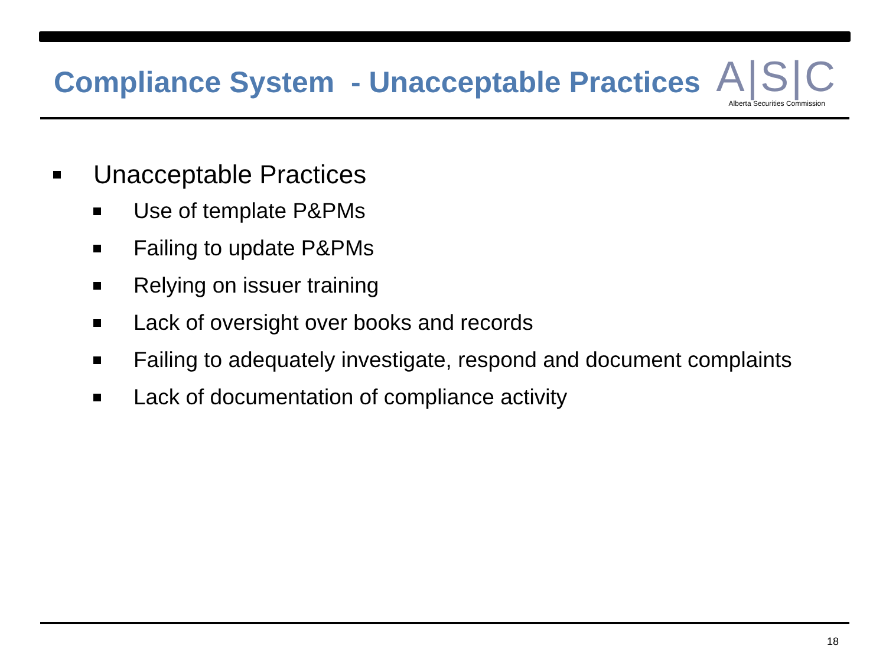Compliance System - Unacceptable Practices
A|S|C
Alberta Securities Commission
Unacceptable Practices
Use of template P&PMs
Failing to update P&PMs
Relying on issuer training
Lack of oversight over books and records
Failing to adequately investigate, respond and document complaints
Lack of documentation of compliance activity
18